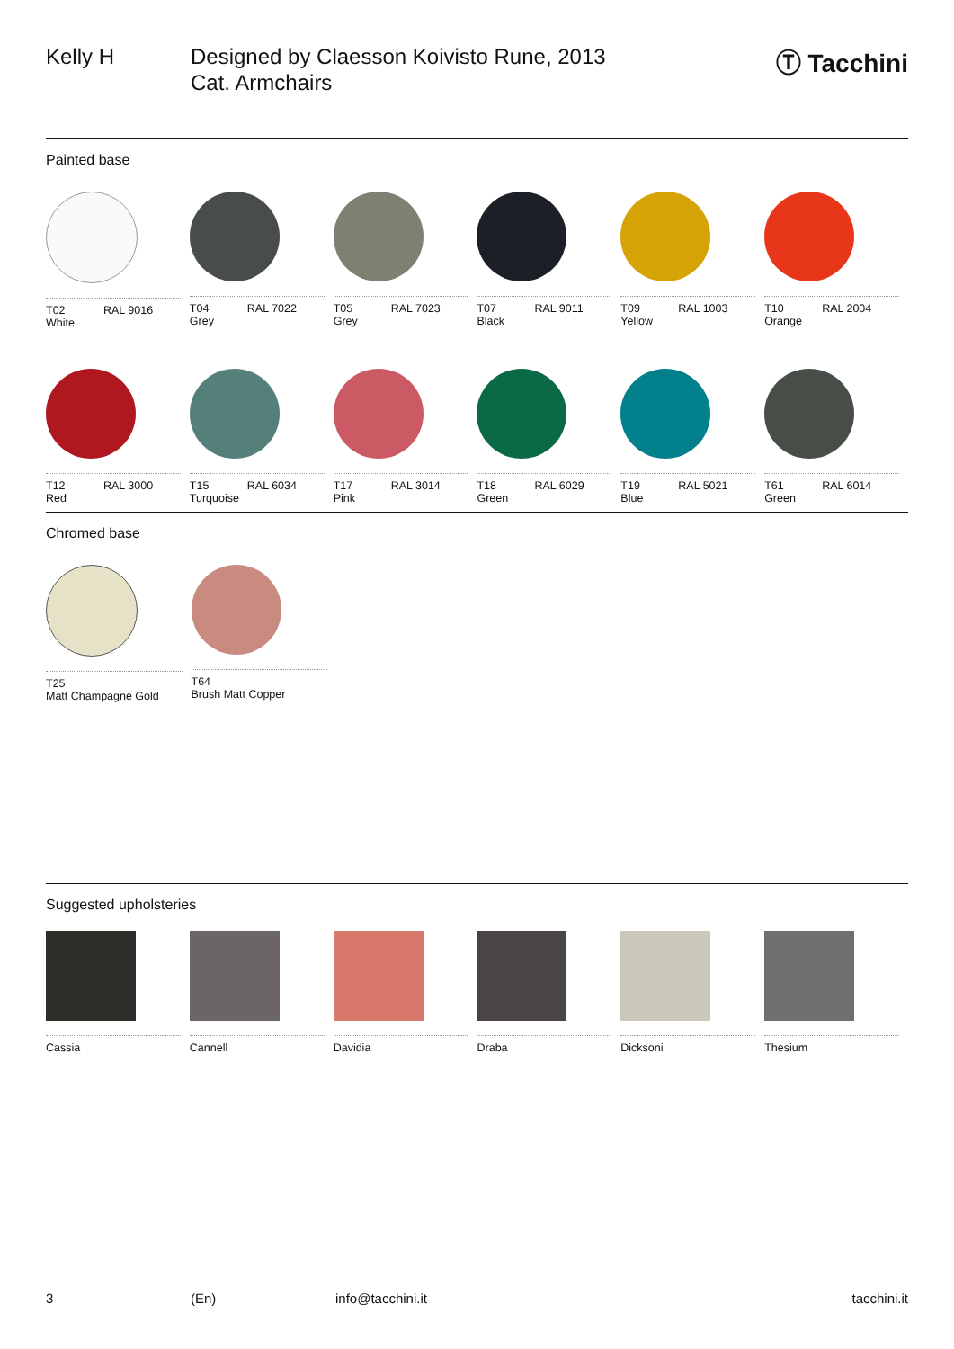Kelly H Designed by Claesson Koivisto Rune, 2013
Cat. Armchairs
Ⓣ Tacchini
Painted base
T02
White RAL 9016
T04
Grey RAL 7022
T05
Grey RAL 7023
T07
Black RAL 9011
T09
Yellow RAL 1003
T10
Orange RAL 2004
T12
Red RAL 3000
T15
Turquoise RAL 6034
T17
Pink RAL 3014
T18
Green RAL 6029
T19
Blue RAL 5021
T61
Green RAL 6014
Chromed base
T25
Matt Champagne Gold
T64
Brush Matt Copper
Suggested upholsteries
Cassia Cannell Davidia Draba Dicksoni Thesium
3 (En) info@tacchini.it tacchini.it